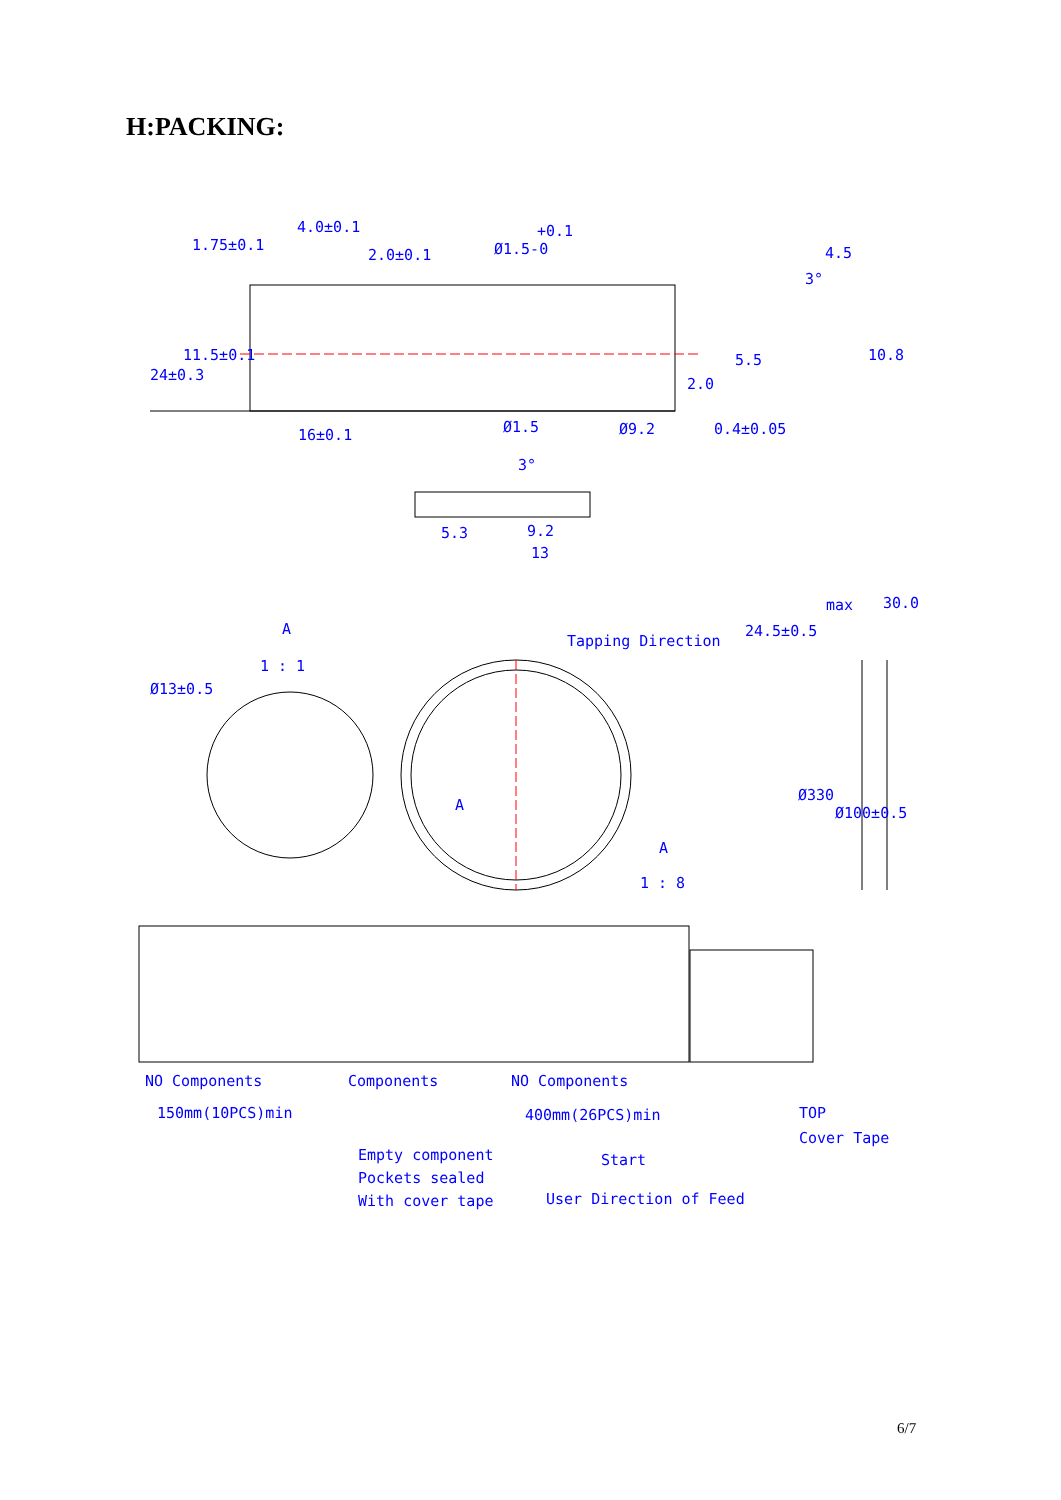H:PACKING:
1.75±0.1
4.0±0.1
2.0±0.1
+0.1
Ø1.5-0
4.5
3°
24±0.3
11.5±0.1
5.5
10.8
2.0
16±0.1
Ø1.5
Ø9.2
0.4±0.05
3°
5.3
9.2
13
max
30.0
A
1 : 1
Tapping Direction
24.5±0.5
Ø13±0.5
Ø330
Ø100±0.5
A
A
1 : 8
NO Components
Components
NO Components
150mm(10PCS)min
400mm(26PCS)min
TOP
Cover Tape
Empty component
Pockets sealed
With cover tape
Start
User Direction of Feed
6/7